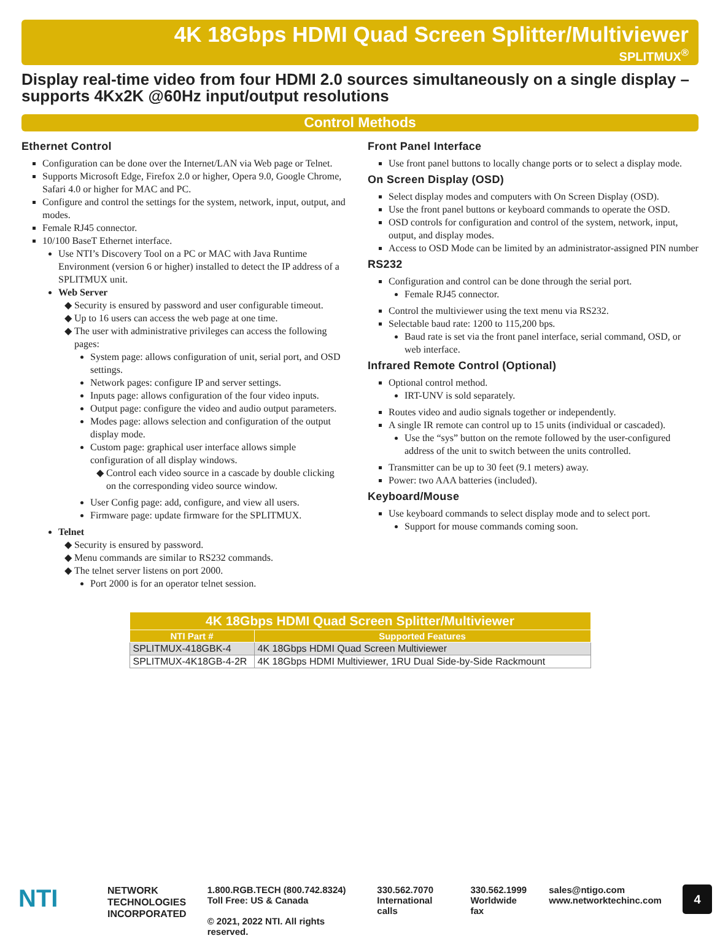4K 18Gbps HDMI Quad Screen Splitter/Multiviewer
SPLITMUX<sup>®</sup>
Display real-time video from four HDMI 2.0 sources simultaneously on a single display – supports 4Kx2K @60Hz input/output resolutions
Control Methods
Ethernet Control
Configuration can be done over the Internet/LAN via Web page or Telnet.
Supports Microsoft Edge, Firefox 2.0 or higher, Opera 9.0, Google Chrome, Safari 4.0 or higher for MAC and PC.
Configure and control the settings for the system, network, input, output, and modes.
Female RJ45 connector.
10/100 BaseT Ethernet interface.
Use NTI’s Discovery Tool on a PC or MAC with Java Runtime Environment (version 6 or higher) installed to detect the IP address of a SPLITMUX unit.
Web Server
Security is ensured by password and user configurable timeout.
Up to 16 users can access the web page at one time.
The user with administrative privileges can access the following pages:
System page: allows configuration of unit, serial port, and OSD settings.
Network pages: configure IP and server settings.
Inputs page: allows configuration of the four video inputs.
Output page: configure the video and audio output parameters.
Modes page: allows selection and configuration of the output display mode.
Custom page: graphical user interface allows simple configuration of all display windows.
Control each video source in a cascade by double clicking on the corresponding video source window.
User Config page: add, configure, and view all users.
Firmware page: update firmware for the SPLITMUX.
Telnet
Security is ensured by password.
Menu commands are similar to RS232 commands.
The telnet server listens on port 2000.
Port 2000 is for an operator telnet session.
Front Panel Interface
Use front panel buttons to locally change ports or to select a display mode.
On Screen Display (OSD)
Select display modes and computers with On Screen Display (OSD).
Use the front panel buttons or keyboard commands to operate the OSD.
OSD controls for configuration and control of the system, network, input, output, and display modes.
Access to OSD Mode can be limited by an administrator-assigned PIN number
RS232
Configuration and control can be done through the serial port.
Female RJ45 connector.
Control the multiviewer using the text menu via RS232.
Selectable baud rate: 1200 to 115,200 bps.
Baud rate is set via the front panel interface, serial command, OSD, or web interface.
Infrared Remote Control (Optional)
Optional control method.
IRT-UNV is sold separately.
Routes video and audio signals together or independently.
A single IR remote can control up to 15 units (individual or cascaded).
Use the “sys” button on the remote followed by the user-configured address of the unit to switch between the units controlled.
Transmitter can be up to 30 feet (9.1 meters) away.
Power: two AAA batteries (included).
Keyboard/Mouse
Use keyboard commands to select display mode and to select port.
Support for mouse commands coming soon.
| 4K 18Gbps HDMI Quad Screen Splitter/Multiviewer | |
| --- | --- |
| NTI Part # | Supported Features |
| SPLITMUX-418GBK-4 | 4K 18Gbps HDMI Quad Screen Multiviewer |
| SPLITMUX-4K18GB-4-2R | 4K 18Gbps HDMI Multiviewer, 1RU Dual Side-by-Side Rackmount |
NTI
NETWORK TECHNOLOGIES INCORPORATED
1.800.RGB.TECH (800.742.8324)
Toll Free: US & Canada
© 2021, 2022 NTI. All rights reserved.
330.562.7070
International calls
330.562.1999
Worldwide fax
sales@ntigo.com
www.networktechinc.com
4